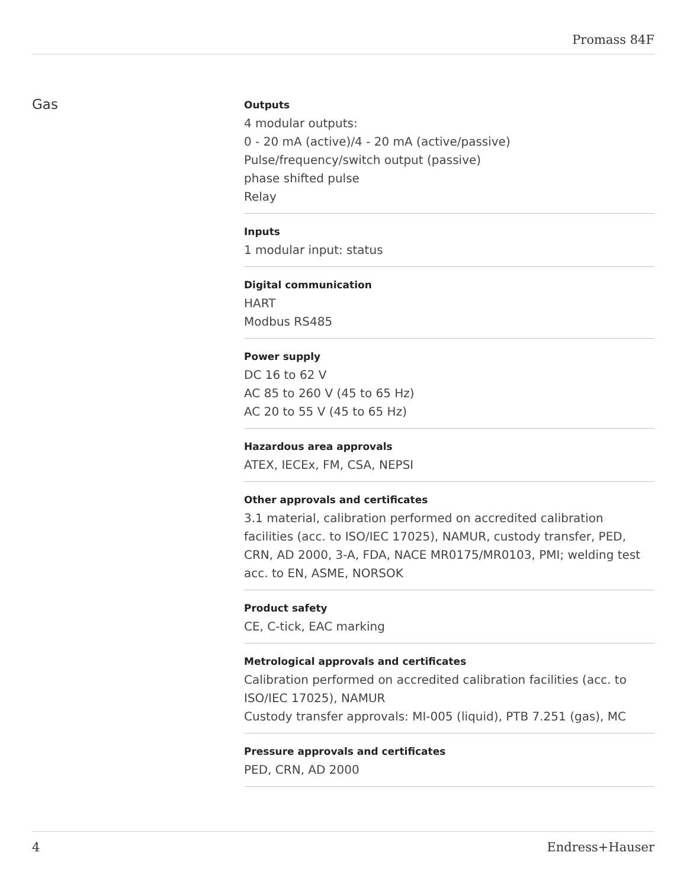Promass 84F
Gas
Outputs
4 modular outputs:
0 ‑ 20 mA (active)/4 ‑ 20 mA (active/passive)
Pulse/frequency/switch output (passive)
phase shifted pulse
Relay
Inputs
1 modular input: status
Digital communication
HART
Modbus RS485
Power supply
DC 16 to 62 V
AC 85 to 260 V (45 to 65 Hz)
AC 20 to 55 V (45 to 65 Hz)
Hazardous area approvals
ATEX, IECEx, FM, CSA, NEPSI
Other approvals and certificates
3.1 material, calibration performed on accredited calibration facilities (acc. to ISO/IEC 17025), NAMUR, custody transfer, PED, CRN, AD 2000, 3-A, FDA, NACE MR0175/MR0103, PMI; welding test acc. to EN, ASME, NORSOK
Product safety
CE, C-tick, EAC marking
Metrological approvals and certificates
Calibration performed on accredited calibration facilities (acc. to ISO/IEC 17025), NAMUR
Custody transfer approvals: MI-005 (liquid), PTB 7.251 (gas), MC
Pressure approvals and certificates
PED, CRN, AD 2000
4 Endress+Hauser